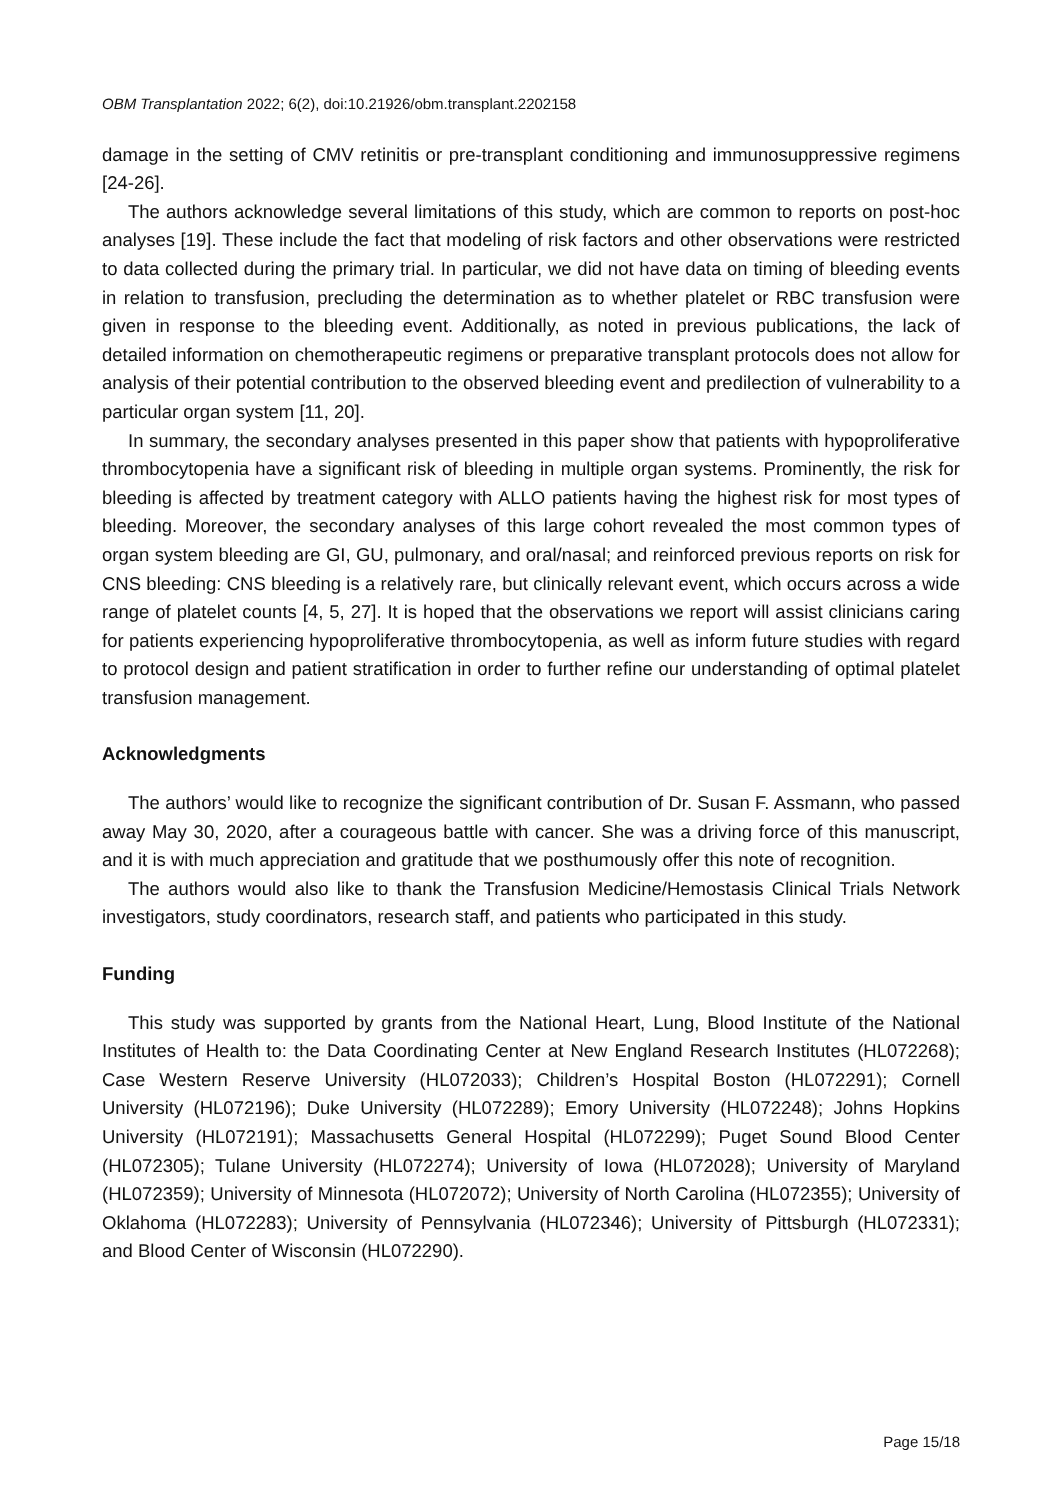OBM Transplantation 2022; 6(2), doi:10.21926/obm.transplant.2202158
damage in the setting of CMV retinitis or pre-transplant conditioning and immunosuppressive regimens [24-26].
The authors acknowledge several limitations of this study, which are common to reports on post-hoc analyses [19]. These include the fact that modeling of risk factors and other observations were restricted to data collected during the primary trial. In particular, we did not have data on timing of bleeding events in relation to transfusion, precluding the determination as to whether platelet or RBC transfusion were given in response to the bleeding event. Additionally, as noted in previous publications, the lack of detailed information on chemotherapeutic regimens or preparative transplant protocols does not allow for analysis of their potential contribution to the observed bleeding event and predilection of vulnerability to a particular organ system [11, 20].
In summary, the secondary analyses presented in this paper show that patients with hypoproliferative thrombocytopenia have a significant risk of bleeding in multiple organ systems. Prominently, the risk for bleeding is affected by treatment category with ALLO patients having the highest risk for most types of bleeding. Moreover, the secondary analyses of this large cohort revealed the most common types of organ system bleeding are GI, GU, pulmonary, and oral/nasal; and reinforced previous reports on risk for CNS bleeding: CNS bleeding is a relatively rare, but clinically relevant event, which occurs across a wide range of platelet counts [4, 5, 27]. It is hoped that the observations we report will assist clinicians caring for patients experiencing hypoproliferative thrombocytopenia, as well as inform future studies with regard to protocol design and patient stratification in order to further refine our understanding of optimal platelet transfusion management.
Acknowledgments
The authors’ would like to recognize the significant contribution of Dr. Susan F. Assmann, who passed away May 30, 2020, after a courageous battle with cancer. She was a driving force of this manuscript, and it is with much appreciation and gratitude that we posthumously offer this note of recognition.
The authors would also like to thank the Transfusion Medicine/Hemostasis Clinical Trials Network investigators, study coordinators, research staff, and patients who participated in this study.
Funding
This study was supported by grants from the National Heart, Lung, Blood Institute of the National Institutes of Health to: the Data Coordinating Center at New England Research Institutes (HL072268); Case Western Reserve University (HL072033); Children’s Hospital Boston (HL072291); Cornell University (HL072196); Duke University (HL072289); Emory University (HL072248); Johns Hopkins University (HL072191); Massachusetts General Hospital (HL072299); Puget Sound Blood Center (HL072305); Tulane University (HL072274); University of Iowa (HL072028); University of Maryland (HL072359); University of Minnesota (HL072072); University of North Carolina (HL072355); University of Oklahoma (HL072283); University of Pennsylvania (HL072346); University of Pittsburgh (HL072331); and Blood Center of Wisconsin (HL072290).
Page 15/18